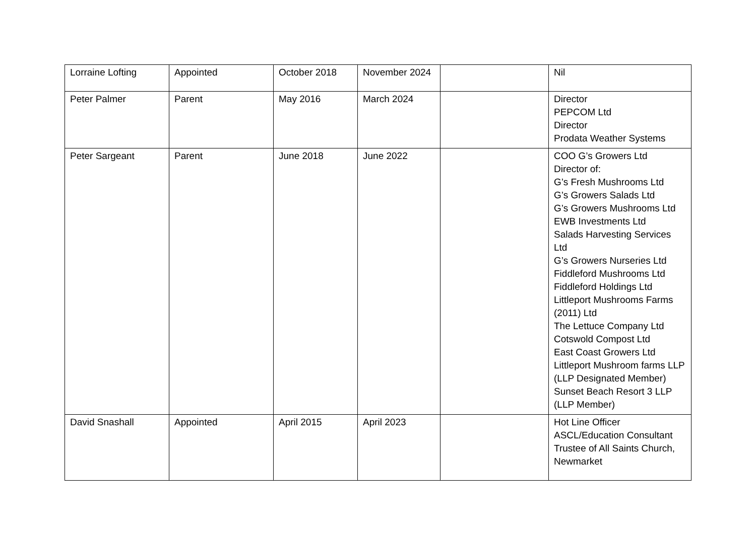| Lorraine Lofting | Appointed | October 2018 | November 2024 | | Nil |
| Peter Palmer | Parent | May 2016 | March 2024 | | Director PEPCOM Ltd Director Prodata Weather Systems |
| Peter Sargeant | Parent | June 2018 | June 2022 | | COO G’s Growers Ltd Director of: G’s Fresh Mushrooms Ltd G’s Growers Salads Ltd G’s Growers Mushrooms Ltd EWB Investments Ltd Salads Harvesting Services Ltd G’s Growers Nurseries Ltd Fiddleford Mushrooms Ltd Fiddleford Holdings Ltd Littleport Mushrooms Farms (2011) Ltd The Lettuce Company Ltd Cotswold Compost Ltd East Coast Growers Ltd Littleport Mushroom farms LLP (LLP Designated Member) Sunset Beach Resort 3 LLP (LLP Member) |
| David Snashall | Appointed | April 2015 | April 2023 | | Hot Line Officer ASCL/Education Consultant Trustee of All Saints Church, Newmarket |